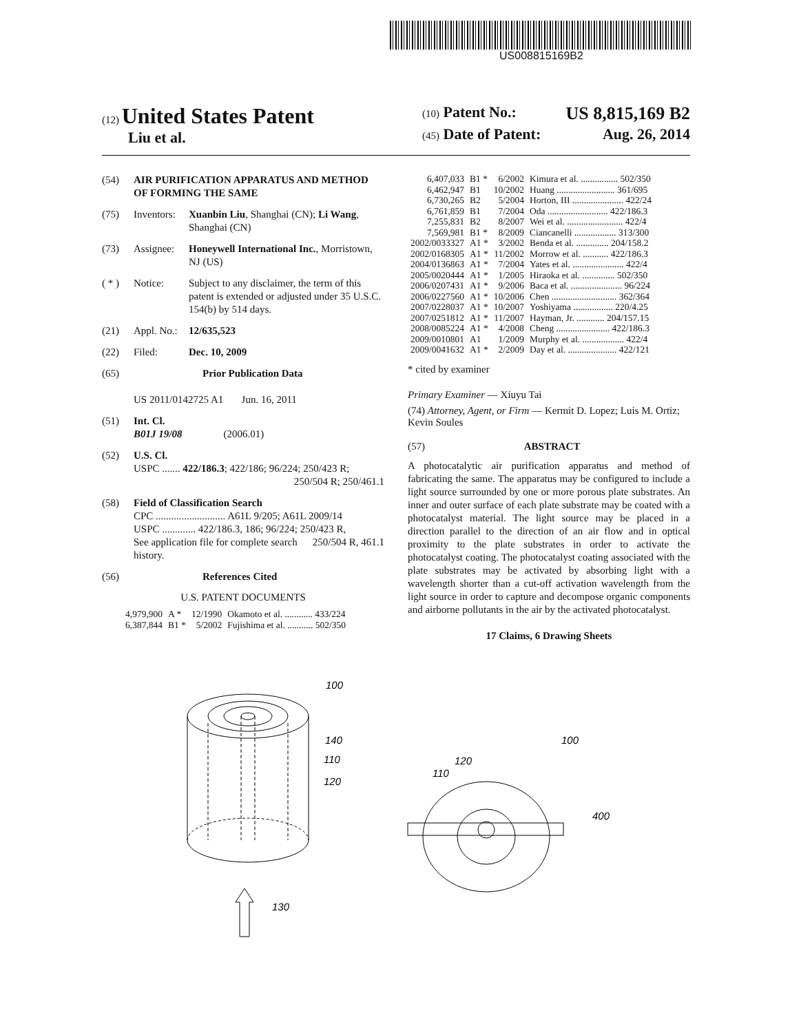US008815169B2
(12) United States Patent
Liu et al.
(10) Patent No.: US 8,815,169 B2
(45) Date of Patent: Aug. 26, 2014
(54) AIR PURIFICATION APPARATUS AND METHOD OF FORMING THE SAME
(75) Inventors: Xuanbin Liu, Shanghai (CN); Li Wang, Shanghai (CN)
(73) Assignee: Honeywell International Inc., Morristown, NJ (US)
( * ) Notice: Subject to any disclaimer, the term of this patent is extended or adjusted under 35 U.S.C. 154(b) by 514 days.
(21) Appl. No.: 12/635,523
(22) Filed: Dec. 10, 2009
(65) Prior Publication Data
US 2011/0142725 A1 Jun. 16, 2011
(51) Int. Cl.
B01J 19/08 (2006.01)
(52) U.S. Cl.
USPC ....... 422/186.3; 422/186; 96/224; 250/423 R; 250/504 R; 250/461.1
(58) Field of Classification Search
CPC ........................... A61L 9/205; A61L 2009/14
USPC ............. 422/186.3, 186; 96/224; 250/423 R, 250/504 R, 461.1
See application file for complete search history.
(56) References Cited
U.S. PATENT DOCUMENTS
| 4,979,900 | A * | 12/1990 | Okamoto et al. ............ 433/224 |
| 6,387,844 | B1 * | 5/2002 | Fujishima et al. ........... 502/350 |
| 6,407,033 | B1 * | 6/2002 | Kimura et al. ................ 502/350 |
| 6,462,947 | B1 | 10/2002 | Huang ......................... 361/695 |
| 6,730,265 | B2 | 5/2004 | Horton, III ...................... 422/24 |
| 6,761,859 | B1 | 7/2004 | Oda .......................... 422/186.3 |
| 7,255,831 | B2 | 8/2007 | Wei et al. ........................ 422/4 |
| 7,569,981 | B1 * | 8/2009 | Ciancanelli .................. 313/300 |
| 2002/0033327 | A1 * | 3/2002 | Benda et al. .............. 204/158.2 |
| 2002/0168305 | A1 * | 11/2002 | Morrow et al. ........... 422/186.3 |
| 2004/0136863 | A1 * | 7/2004 | Yates et al. ...................... 422/4 |
| 2005/0020444 | A1 * | 1/2005 | Hiraoka et al. .............. 502/350 |
| 2006/0207431 | A1 * | 9/2006 | Baca et al. ...................... 96/224 |
| 2006/0227560 | A1 * | 10/2006 | Chen ............................ 362/364 |
| 2007/0228037 | A1 * | 10/2007 | Yoshiyama ................. 220/4.25 |
| 2007/0251812 | A1 * | 11/2007 | Hayman, Jr. ............ 204/157.15 |
| 2008/0085224 | A1 * | 4/2008 | Cheng ....................... 422/186.3 |
| 2009/0010801 | A1 | 1/2009 | Murphy et al. .................. 422/4 |
| 2009/0041632 | A1 * | 2/2009 | Day et al. ..................... 422/121 |
* cited by examiner
Primary Examiner — Xiuyu Tai
(74) Attorney, Agent, or Firm — Kermit D. Lopez; Luis M. Ortiz; Kevin Soules
(57) ABSTRACT
A photocatalytic air purification apparatus and method of fabricating the same. The apparatus may be configured to include a light source surrounded by one or more porous plate substrates. An inner and outer surface of each plate substrate may be coated with a photocatalyst material. The light source may be placed in a direction parallel to the direction of an air flow and in optical proximity to the plate substrates in order to activate the photocatalyst coating. The photocatalyst coating associated with the plate substrates may be activated by absorbing light with a wavelength shorter than a cut-off activation wavelength from the light source in order to capture and decompose organic components and airborne pollutants in the air by the activated photocatalyst.
17 Claims, 6 Drawing Sheets
100
140
110
120
130
100
120
110
400